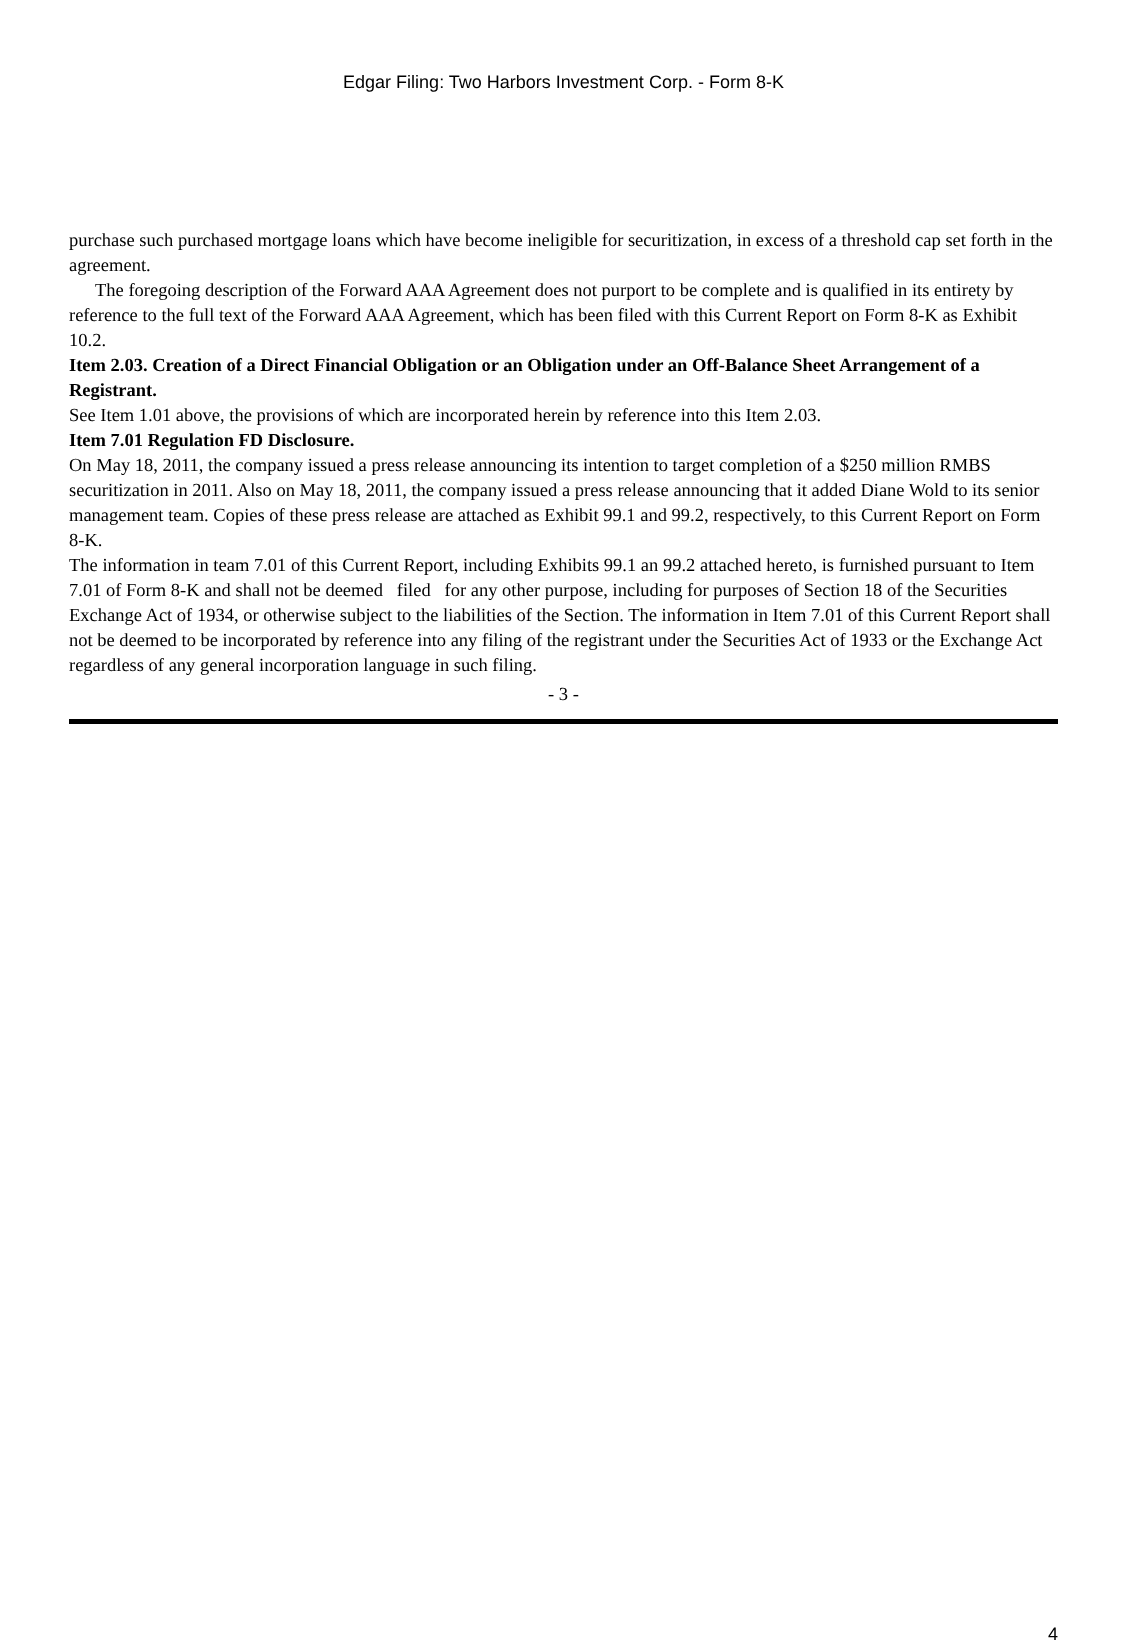Edgar Filing: Two Harbors Investment Corp. - Form 8-K
purchase such purchased mortgage loans which have become ineligible for securitization, in excess of a threshold cap set forth in the agreement.
The foregoing description of the Forward AAA Agreement does not purport to be complete and is qualified in its entirety by reference to the full text of the Forward AAA Agreement, which has been filed with this Current Report on Form 8-K as Exhibit 10.2.
Item 2.03. Creation of a Direct Financial Obligation or an Obligation under an Off-Balance Sheet Arrangement of a Registrant.
See Item 1.01 above, the provisions of which are incorporated herein by reference into this Item 2.03.
Item 7.01 Regulation FD Disclosure.
On May 18, 2011, the company issued a press release announcing its intention to target completion of a $250 million RMBS securitization in 2011. Also on May 18, 2011, the company issued a press release announcing that it added Diane Wold to its senior management team. Copies of these press release are attached as Exhibit 99.1 and 99.2, respectively, to this Current Report on Form 8-K.
The information in team 7.01 of this Current Report, including Exhibits 99.1 an 99.2 attached hereto, is furnished pursuant to Item 7.01 of Form 8-K and shall not be deemed filed for any other purpose, including for purposes of Section 18 of the Securities Exchange Act of 1934, or otherwise subject to the liabilities of the Section. The information in Item 7.01 of this Current Report shall not be deemed to be incorporated by reference into any filing of the registrant under the Securities Act of 1933 or the Exchange Act regardless of any general incorporation language in such filing.
- 3 -
4